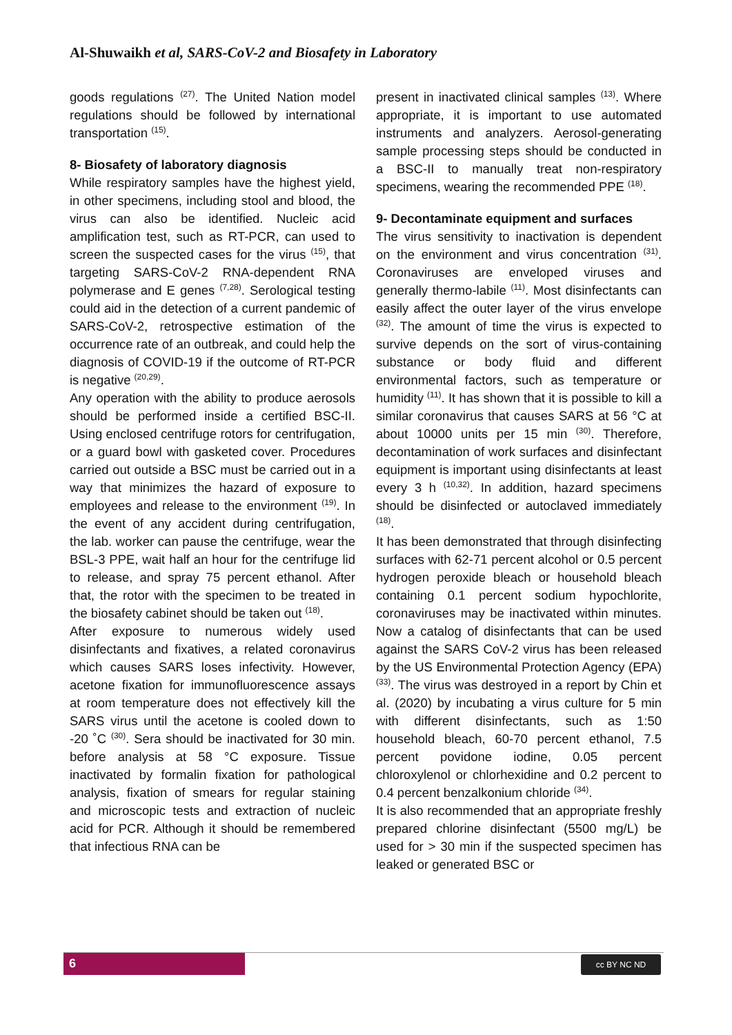Al-Shuwaikh et al, SARS-CoV-2 and Biosafety in Laboratory
goods regulations <sup>(27)</sup>. The United Nation model regulations should be followed by international transportation <sup>(15)</sup>.
8- Biosafety of laboratory diagnosis
While respiratory samples have the highest yield, in other specimens, including stool and blood, the virus can also be identified. Nucleic acid amplification test, such as RT-PCR, can used to screen the suspected cases for the virus <sup>(15)</sup>, that targeting SARS-CoV-2 RNA-dependent RNA polymerase and E genes <sup>(7,28)</sup>. Serological testing could aid in the detection of a current pandemic of SARS-CoV-2, retrospective estimation of the occurrence rate of an outbreak, and could help the diagnosis of COVID-19 if the outcome of RT-PCR is negative <sup>(20,29)</sup>.
Any operation with the ability to produce aerosols should be performed inside a certified BSC-II. Using enclosed centrifuge rotors for centrifugation, or a guard bowl with gasketed cover. Procedures carried out outside a BSC must be carried out in a way that minimizes the hazard of exposure to employees and release to the environment <sup>(19)</sup>. In the event of any accident during centrifugation, the lab. worker can pause the centrifuge, wear the BSL-3 PPE, wait half an hour for the centrifuge lid to release, and spray 75 percent ethanol. After that, the rotor with the specimen to be treated in the biosafety cabinet should be taken out <sup>(18)</sup>.
After exposure to numerous widely used disinfectants and fixatives, a related coronavirus which causes SARS loses infectivity. However, acetone fixation for immunofluorescence assays at room temperature does not effectively kill the SARS virus until the acetone is cooled down to -20 ˚C <sup>(30)</sup>. Sera should be inactivated for 30 min. before analysis at 58 °C exposure. Tissue inactivated by formalin fixation for pathological analysis, fixation of smears for regular staining and microscopic tests and extraction of nucleic acid for PCR. Although it should be remembered that infectious RNA can be
present in inactivated clinical samples <sup>(13)</sup>. Where appropriate, it is important to use automated instruments and analyzers. Aerosol-generating sample processing steps should be conducted in a BSC-II to manually treat non-respiratory specimens, wearing the recommended PPE <sup>(18)</sup>.
9- Decontaminate equipment and surfaces
The virus sensitivity to inactivation is dependent on the environment and virus concentration <sup>(31)</sup>. Coronaviruses are enveloped viruses and generally thermo-labile <sup>(11)</sup>. Most disinfectants can easily affect the outer layer of the virus envelope <sup>(32)</sup>. The amount of time the virus is expected to survive depends on the sort of virus-containing substance or body fluid and different environmental factors, such as temperature or humidity <sup>(11)</sup>. It has shown that it is possible to kill a similar coronavirus that causes SARS at 56 °C at about 10000 units per 15 min <sup>(30)</sup>. Therefore, decontamination of work surfaces and disinfectant equipment is important using disinfectants at least every 3 h <sup>(10,32)</sup>. In addition, hazard specimens should be disinfected or autoclaved immediately <sup>(18)</sup>.
It has been demonstrated that through disinfecting surfaces with 62-71 percent alcohol or 0.5 percent hydrogen peroxide bleach or household bleach containing 0.1 percent sodium hypochlorite, coronaviruses may be inactivated within minutes. Now a catalog of disinfectants that can be used against the SARS CoV-2 virus has been released by the US Environmental Protection Agency (EPA) <sup>(33)</sup>. The virus was destroyed in a report by Chin et al. (2020) by incubating a virus culture for 5 min with different disinfectants, such as 1:50 household bleach, 60-70 percent ethanol, 7.5 percent povidone iodine, 0.05 percent chloroxylenol or chlorhexidine and 0.2 percent to 0.4 percent benzalkonium chloride <sup>(34)</sup>.
It is also recommended that an appropriate freshly prepared chlorine disinfectant (5500 mg/L) be used for > 30 min if the suspected specimen has leaked or generated BSC or
6 cc BY NC ND